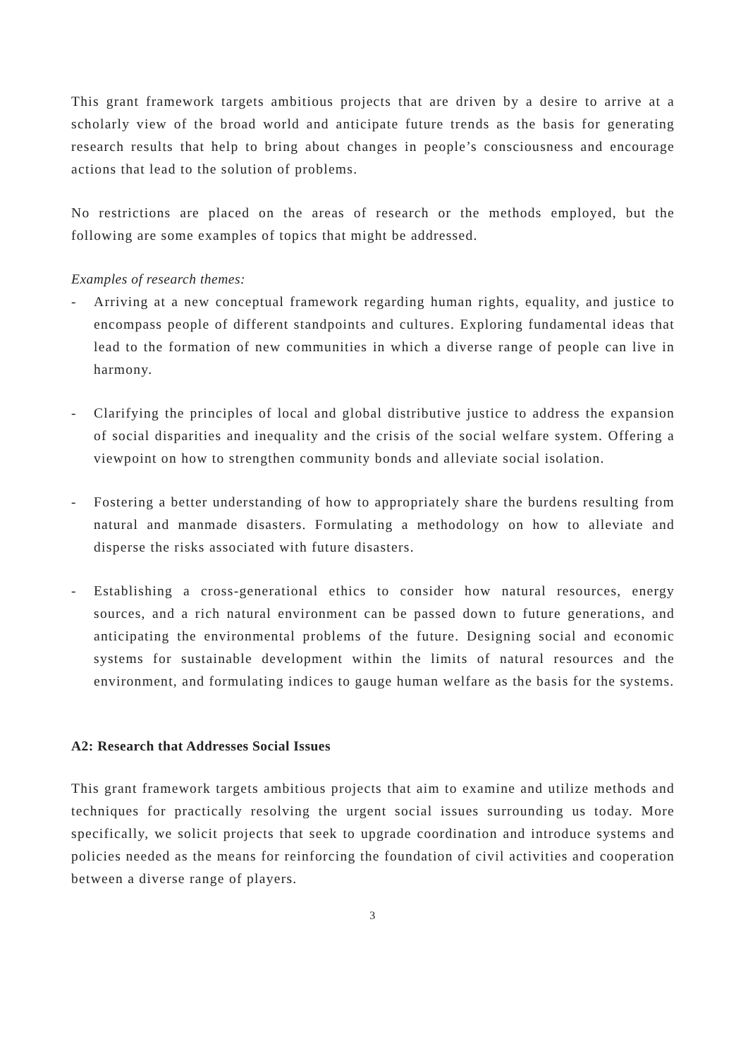This grant framework targets ambitious projects that are driven by a desire to arrive at a scholarly view of the broad world and anticipate future trends as the basis for generating research results that help to bring about changes in people’s consciousness and encourage actions that lead to the solution of problems.
No restrictions are placed on the areas of research or the methods employed, but the following are some examples of topics that might be addressed.
Examples of research themes:
- Arriving at a new conceptual framework regarding human rights, equality, and justice to encompass people of different standpoints and cultures. Exploring fundamental ideas that lead to the formation of new communities in which a diverse range of people can live in harmony.
- Clarifying the principles of local and global distributive justice to address the expansion of social disparities and inequality and the crisis of the social welfare system. Offering a viewpoint on how to strengthen community bonds and alleviate social isolation.
- Fostering a better understanding of how to appropriately share the burdens resulting from natural and manmade disasters. Formulating a methodology on how to alleviate and disperse the risks associated with future disasters.
- Establishing a cross-generational ethics to consider how natural resources, energy sources, and a rich natural environment can be passed down to future generations, and anticipating the environmental problems of the future. Designing social and economic systems for sustainable development within the limits of natural resources and the environment, and formulating indices to gauge human welfare as the basis for the systems.
A2: Research that Addresses Social Issues
This grant framework targets ambitious projects that aim to examine and utilize methods and techniques for practically resolving the urgent social issues surrounding us today. More specifically, we solicit projects that seek to upgrade coordination and introduce systems and policies needed as the means for reinforcing the foundation of civil activities and cooperation between a diverse range of players.
3